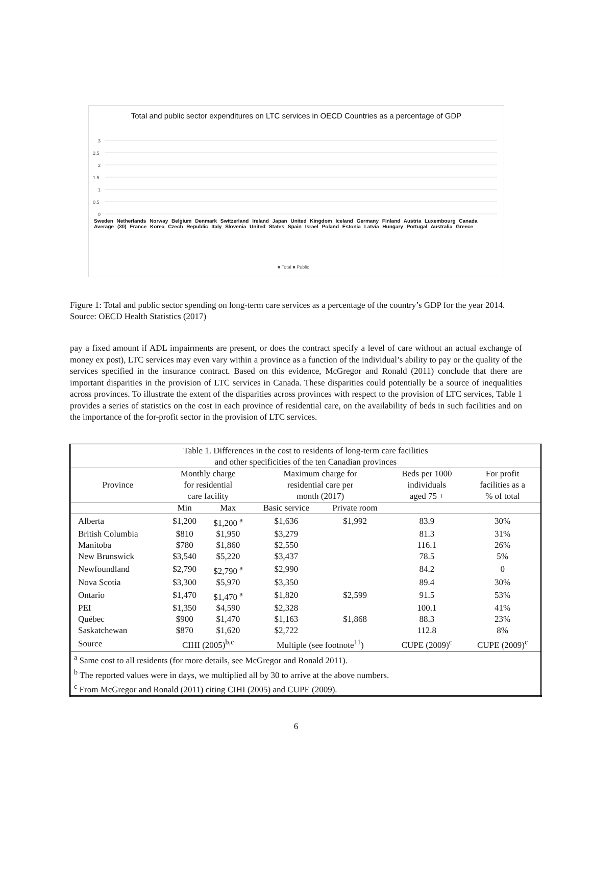Total and public sector expenditures on LTC services in OECD Countries as a percentage of GDP
3
2.5
2
1.5
1
0.5
0
■ Total ■ Public
Sweden Netherlands Norway Belgium Denmark Switzerland Ireland Japan United Kingdom Iceland Germany Finland Austria Luxembourg Canada Average (30) France Korea Czech Republic Italy Slovenia United States Spain Israel Poland Estonia Latvia Hungary Portugal Australia Greece
Figure 1: Total and public sector spending on long-term care services as a percentage of the country’s GDP for the year 2014. Source: OECD Health Statistics (2017)
pay a fixed amount if ADL impairments are present, or does the contract specify a level of care without an actual exchange of money ex post), LTC services may even vary within a province as a function of the individual’s ability to pay or the quality of the services specified in the insurance contract. Based on this evidence, McGregor and Ronald (2011) conclude that there are important disparities in the provision of LTC services in Canada. These disparities could potentially be a source of inequalities across provinces. To illustrate the extent of the disparities across provinces with respect to the provision of LTC services, Table 1 provides a series of statistics on the cost in each province of residential care, on the availability of beds in such facilities and on the importance of the for-profit sector in the provision of LTC services.
| Table 1. Differences in the cost to residents of long-term care facilities and other specificities of the ten Canadian provinces | | | | | | |
| Province | Monthly charge for residential care facility | | Maximum charge for residential care per month (2017) | | Beds per 1000 individuals aged 75 + | For profit facilities as a % of total |
| | Min | Max | Basic service | Private room | | |
| Alberta | $1,200 | $1,200 <sup>a</sup> | $1,636 | $1,992 | 83.9 | 30% |
| British Columbia | $810 | $1,950 | $3,279 | | 81.3 | 31% |
| Manitoba | $780 | $1,860 | $2,550 | | 116.1 | 26% |
| New Brunswick | $3,540 | $5,220 | $3,437 | | 78.5 | 5% |
| Newfoundland | $2,790 | $2,790 <sup>a</sup> | $2,990 | | 84.2 | 0 |
| Nova Scotia | $3,300 | $5,970 | $3,350 | | 89.4 | 30% |
| Ontario | $1,470 | $1,470 <sup>a</sup> | $1,820 | $2,599 | 91.5 | 53% |
| PEI | $1,350 | $4,590 | $2,328 | | 100.1 | 41% |
| Québec | $900 | $1,470 | $1,163 | $1,868 | 88.3 | 23% |
| Saskatchewan | $870 | $1,620 | $2,722 | | 112.8 | 8% |
| Source | CIHI (2005)<sup>b,c</sup> | | Multiple (see footnote<sup>11</sup>) | | CUPE (2009)<sup>c</sup> | CUPE (2009)<sup>c</sup> |
| <sup>a</sup> Same cost to all residents (for more details, see McGregor and Ronald 2011). <sup>b</sup> The reported values were in days, we multiplied all by 30 to arrive at the above numbers. <sup>c</sup> From McGregor and Ronald (2011) citing CIHI (2005) and CUPE (2009). | | | | | | |
6